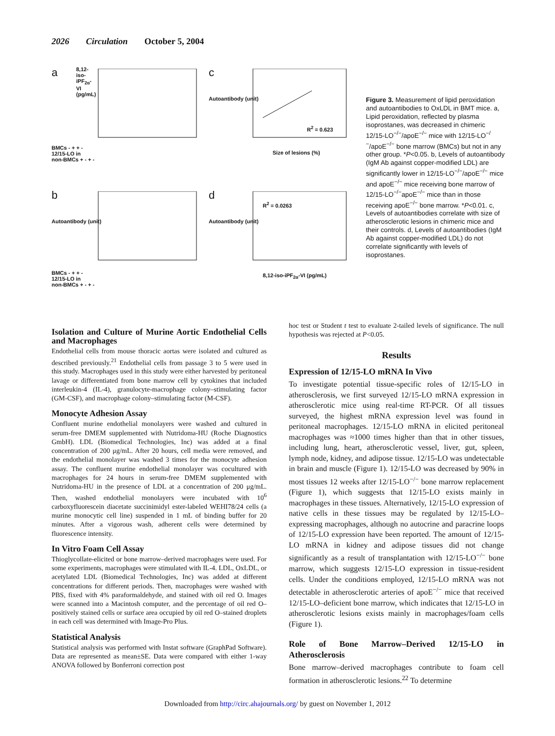2026 Circulation October 5, 2004
a
BMCs - + + -
12/15-LO in
non-BMCs + - + -
8,12-iso-iPF<sub>2α</sub>-VI (pg/mL)
c
Autoantibody (unit)
R<sup>2</sup> = 0.623
Size of lesions (%)
b
Autoantibody (unit)
BMCs - + + -
12/15-LO in
non-BMCs + - + -
d
Autoantibody (unit)
R<sup>2</sup> = 0.0263
8,12-iso-iPF<sub>2α</sub>-VI (pg/mL)
Figure 3. Measurement of lipid peroxidation and autoantibodies to OxLDL in BMT mice. a, Lipid peroxidation, reflected by plasma isoprostanes, was decreased in chimeric 12/15-LO<sup>−/−</sup>/apoE<sup>−/−</sup> mice with 12/15-LO<sup>−/−</sup>/apoE<sup>−/−</sup> bone marrow (BMCs) but not in any other group. *P<0.05. b, Levels of autoantibody (IgM Ab against copper-modified LDL) are significantly lower in 12/15-LO<sup>−/−</sup>/apoE<sup>−/−</sup> mice and apoE<sup>−/−</sup> mice receiving bone marrow of 12/15-LO<sup>−/−</sup>apoE<sup>−/−</sup> mice than in those receiving apoE<sup>−/−</sup> bone marrow. *P<0.01. c, Levels of autoantibodies correlate with size of atherosclerotic lesions in chimeric mice and their controls. d, Levels of autoantibodies (IgM Ab against copper-modified LDL) do not correlate significantly with levels of isoprostanes.
Isolation and Culture of Murine Aortic Endothelial Cells and Macrophages
Endothelial cells from mouse thoracic aortas were isolated and cultured as described previously.<sup>21</sup> Endothelial cells from passage 3 to 5 were used in this study. Macrophages used in this study were either harvested by peritoneal lavage or differentiated from bone marrow cell by cytokines that included interleukin-4 (IL-4), granulocyte-macrophage colony–stimulating factor (GM-CSF), and macrophage colony–stimulating factor (M-CSF).
Monocyte Adhesion Assay
Confluent murine endothelial monolayers were washed and cultured in serum-free DMEM supplemented with Nutridoma-HU (Roche Diagnostics GmbH). LDL (Biomedical Technologies, Inc) was added at a final concentration of 200 μg/mL. After 20 hours, cell media were removed, and the endothelial monolayer was washed 3 times for the monocyte adhesion assay. The confluent murine endothelial monolayer was cocultured with macrophages for 24 hours in serum-free DMEM supplemented with Nutridoma-HU in the presence of LDL at a concentration of 200 μg/mL. Then, washed endothelial monolayers were incubated with 10<sup>6</sup> carboxyfluorescein diacetate succinimidyl ester-labeled WEHI78/24 cells (a murine monocytic cell line) suspended in 1 mL of binding buffer for 20 minutes. After a vigorous wash, adherent cells were determined by fluorescence intensity.
In Vitro Foam Cell Assay
Thioglycollate-elicited or bone marrow–derived macrophages were used. For some experiments, macrophages were stimulated with IL-4. LDL, OxLDL, or acetylated LDL (Biomedical Technologies, Inc) was added at different concentrations for different periods. Then, macrophages were washed with PBS, fixed with 4% paraformaldehyde, and stained with oil red O. Images were scanned into a Macintosh computer, and the percentage of oil red O–positively stained cells or surface area occupied by oil red O–stained droplets in each cell was determined with Image-Pro Plus.
Statistical Analysis
Statistical analysis was performed with Instat software (GraphPad Software). Data are represented as mean±SE. Data were compared with either 1-way ANOVA followed by Bonferroni correction post
hoc test or Student t test to evaluate 2-tailed levels of significance. The null hypothesis was rejected at P<0.05.
Results
Expression of 12/15-LO mRNA In Vivo
To investigate potential tissue-specific roles of 12/15-LO in atherosclerosis, we first surveyed 12/15-LO mRNA expression in atherosclerotic mice using real-time RT-PCR. Of all tissues surveyed, the highest mRNA expression level was found in peritoneal macrophages. 12/15-LO mRNA in elicited peritoneal macrophages was ≈1000 times higher than that in other tissues, including lung, heart, atherosclerotic vessel, liver, gut, spleen, lymph node, kidney, and adipose tissue. 12/15-LO was undetectable in brain and muscle (Figure 1). 12/15-LO was decreased by 90% in most tissues 12 weeks after 12/15-LO<sup>−/−</sup> bone marrow replacement (Figure 1), which suggests that 12/15-LO exists mainly in macrophages in these tissues. Alternatively, 12/15-LO expression of native cells in these tissues may be regulated by 12/15-LO–expressing macrophages, although no autocrine and paracrine loops of 12/15-LO expression have been reported. The amount of 12/15-LO mRNA in kidney and adipose tissues did not change significantly as a result of transplantation with 12/15-LO<sup>−/−</sup> bone marrow, which suggests 12/15-LO expression in tissue-resident cells. Under the conditions employed, 12/15-LO mRNA was not detectable in atherosclerotic arteries of apoE<sup>−/−</sup> mice that received 12/15-LO–deficient bone marrow, which indicates that 12/15-LO in atherosclerotic lesions exists mainly in macrophages/foam cells (Figure 1).
Role of Bone Marrow–Derived 12/15-LO in Atherosclerosis
Bone marrow–derived macrophages contribute to foam cell formation in atherosclerotic lesions.<sup>22</sup> To determine
Downloaded from http://circ.ahajournals.org/ by guest on November 1, 2012